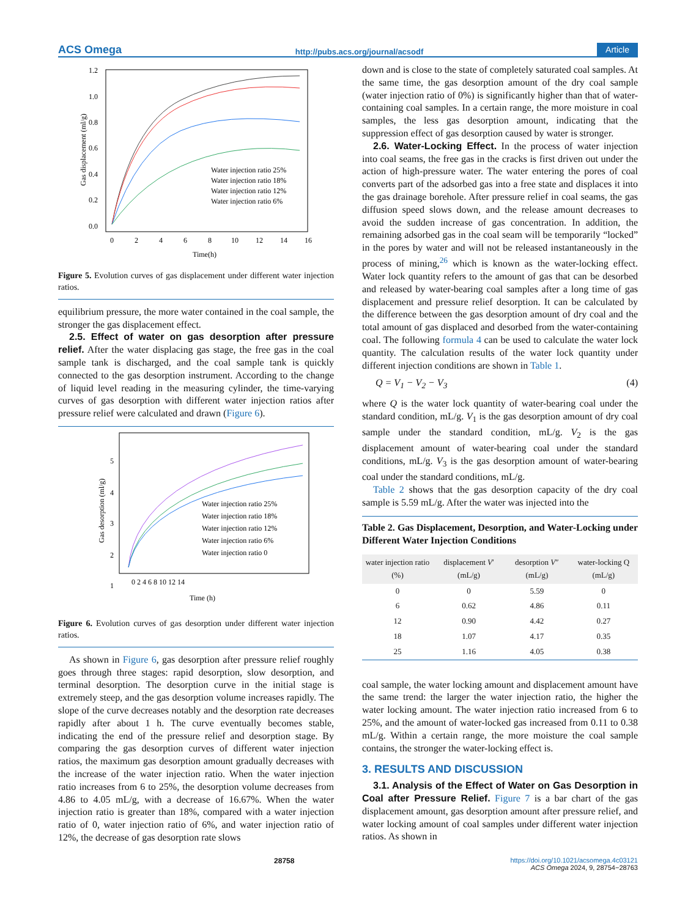ACS Omega http://pubs.acs.org/journal/acsodf Article
1.2
1.0
0.8
0.6
0.4
0.2
0.0
0
2
4
6
8
10
12
14
16
Time(h)
Gas displacement (ml/g)
Water injection ratio 25%
Water injection ratio 18%
Water injection ratio 12%
Water injection ratio 6%
Figure 5. Evolution curves of gas displacement under different water injection ratios.
equilibrium pressure, the more water contained in the coal sample, the stronger the gas displacement effect.
2.5. Effect of water on gas desorption after pressure relief. After the water displacing gas stage, the free gas in the coal sample tank is discharged, and the coal sample tank is quickly connected to the gas desorption instrument. According to the change of liquid level reading in the measuring cylinder, the time-varying curves of gas desorption with different water injection ratios after pressure relief were calculated and drawn (Figure 6).
5
4
3
2
1
0 2 4 6 8 10 12 14
Time (h)
Gas desorption (ml/g)
Water injection ratio 25%
Water injection ratio 18%
Water injection ratio 12%
Water injection ratio 6%
Water injection ratio 0
Figure 6. Evolution curves of gas desorption under different water injection ratios.
As shown in Figure 6, gas desorption after pressure relief roughly goes through three stages: rapid desorption, slow desorption, and terminal desorption. The desorption curve in the initial stage is extremely steep, and the gas desorption volume increases rapidly. The slope of the curve decreases notably and the desorption rate decreases rapidly after about 1 h. The curve eventually becomes stable, indicating the end of the pressure relief and desorption stage. By comparing the gas desorption curves of different water injection ratios, the maximum gas desorption amount gradually decreases with the increase of the water injection ratio. When the water injection ratio increases from 6 to 25%, the desorption volume decreases from 4.86 to 4.05 mL/g, with a decrease of 16.67%. When the water injection ratio is greater than 18%, compared with a water injection ratio of 0, water injection ratio of 6%, and water injection ratio of 12%, the decrease of gas desorption rate slows
down and is close to the state of completely saturated coal samples. At the same time, the gas desorption amount of the dry coal sample (water injection ratio of 0%) is significantly higher than that of water-containing coal samples. In a certain range, the more moisture in coal samples, the less gas desorption amount, indicating that the suppression effect of gas desorption caused by water is stronger.
2.6. Water-Locking Effect. In the process of water injection into coal seams, the free gas in the cracks is first driven out under the action of high-pressure water. The water entering the pores of coal converts part of the adsorbed gas into a free state and displaces it into the gas drainage borehole. After pressure relief in coal seams, the gas diffusion speed slows down, and the release amount decreases to avoid the sudden increase of gas concentration. In addition, the remaining adsorbed gas in the coal seam will be temporarily “locked” in the pores by water and will not be released instantaneously in the process of mining,<sup>26</sup> which is known as the water-locking effect. Water lock quantity refers to the amount of gas that can be desorbed and released by water-bearing coal samples after a long time of gas displacement and pressure relief desorption. It can be calculated by the difference between the gas desorption amount of dry coal and the total amount of gas displaced and desorbed from the water-containing coal. The following formula 4 can be used to calculate the water lock quantity. The calculation results of the water lock quantity under different injection conditions are shown in Table 1.
Q = V<sub>1</sub> − V<sub>2</sub> − V<sub>3</sub> (4)
where Q is the water lock quantity of water-bearing coal under the standard condition, mL/g. V<sub>1</sub> is the gas desorption amount of dry coal sample under the standard condition, mL/g. V<sub>2</sub> is the gas displacement amount of water-bearing coal under the standard conditions, mL/g. V<sub>3</sub> is the gas desorption amount of water-bearing coal under the standard conditions, mL/g.
Table 2 shows that the gas desorption capacity of the dry coal sample is 5.59 mL/g. After the water was injected into the
Table 2. Gas Displacement, Desorption, and Water-Locking under Different Water Injection Conditions
| water injection ratio (%) | displacement V ′ (mL/g) | desorption V ″ (mL/g) | water-locking Q (mL/g) |
| --- | --- | --- | --- |
| 0 | 0 | 5.59 | 0 |
| 6 | 0.62 | 4.86 | 0.11 |
| 12 | 0.90 | 4.42 | 0.27 |
| 18 | 1.07 | 4.17 | 0.35 |
| 25 | 1.16 | 4.05 | 0.38 |
coal sample, the water locking amount and displacement amount have the same trend: the larger the water injection ratio, the higher the water locking amount. The water injection ratio increased from 6 to 25%, and the amount of water-locked gas increased from 0.11 to 0.38 mL/g. Within a certain range, the more moisture the coal sample contains, the stronger the water-locking effect is.
3. RESULTS AND DISCUSSION
3.1. Analysis of the Effect of Water on Gas Desorption in Coal after Pressure Relief. Figure 7 is a bar chart of the gas displacement amount, gas desorption amount after pressure relief, and water locking amount of coal samples under different water injection ratios. As shown in
28758 https://doi.org/10.1021/acsomega.4c03121
ACS Omega 2024, 9, 28754−28763